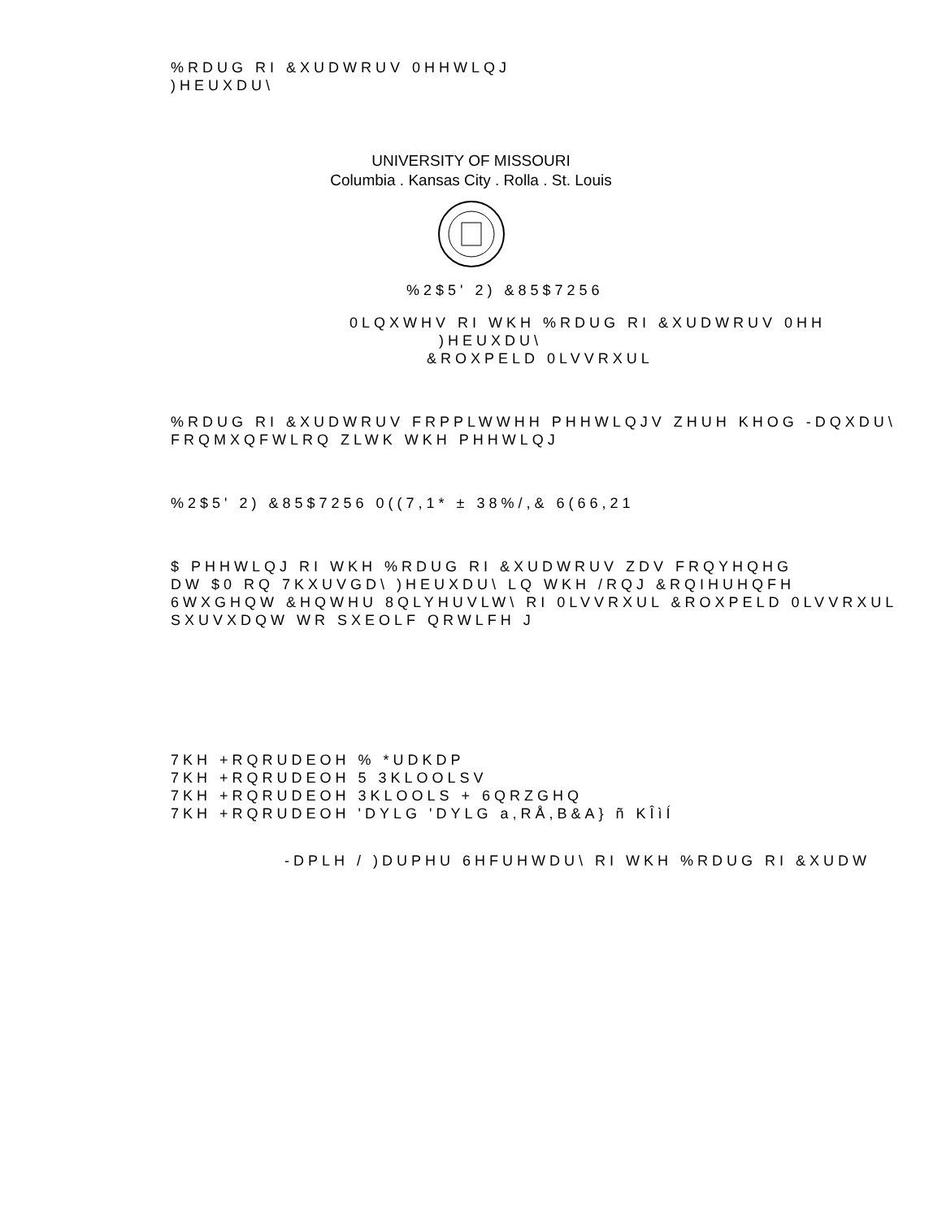%RDUG RI &XUDWRUV 0HHWLQJ
)HEUXDU\
UNIVERSITY OF MISSOURI
Columbia . Kansas City . Rolla . St. Louis
%2$5' 2) &85$7256
0LQXWHV RI WKH %RDUG RI &XUDWRUV 0HH
)HEUXDU\
&ROXPELD 0LVVRXUL
%RDUG RI &XUDWRUV FRPPLWWHH PHHWLQJV ZHUH KHOG -DQXDU\
FRQMXQFWLRQ ZLWK WKH PHHWLQJ
%2$5' 2) &85$7256 0((7,1* ± 38%/,& 6(66,21
$ PHHWLQJ RI WKH %RDUG RI &XUDWRUV ZDV FRQYHQHG
DW $0 RQ 7KXUVGD\ )HEUXDU\ LQ WKH /RQJ &RQIHUHQFH
6WXGHQW &HQWHU 8QLYHUVLW\ RI 0LVVRXUL &ROXPELD 0LVVRXUL
SXUVXDQW WR SXEOLF QRWLFH J
7KH +RQRUDEOH % *UDKDP
7KH +RQRUDEOH 5 3KLOOLSV
7KH +RQRUDEOH 3KLOOLS + 6QRZGHQ
7KH +RQRUDEOH 'DYLG 'DYLG a,RÅ,B&A} ñ KÎìÍ
-DPLH / )DUPHU 6HFUHWDU\ RI WKH %RDUG RI &XUDW